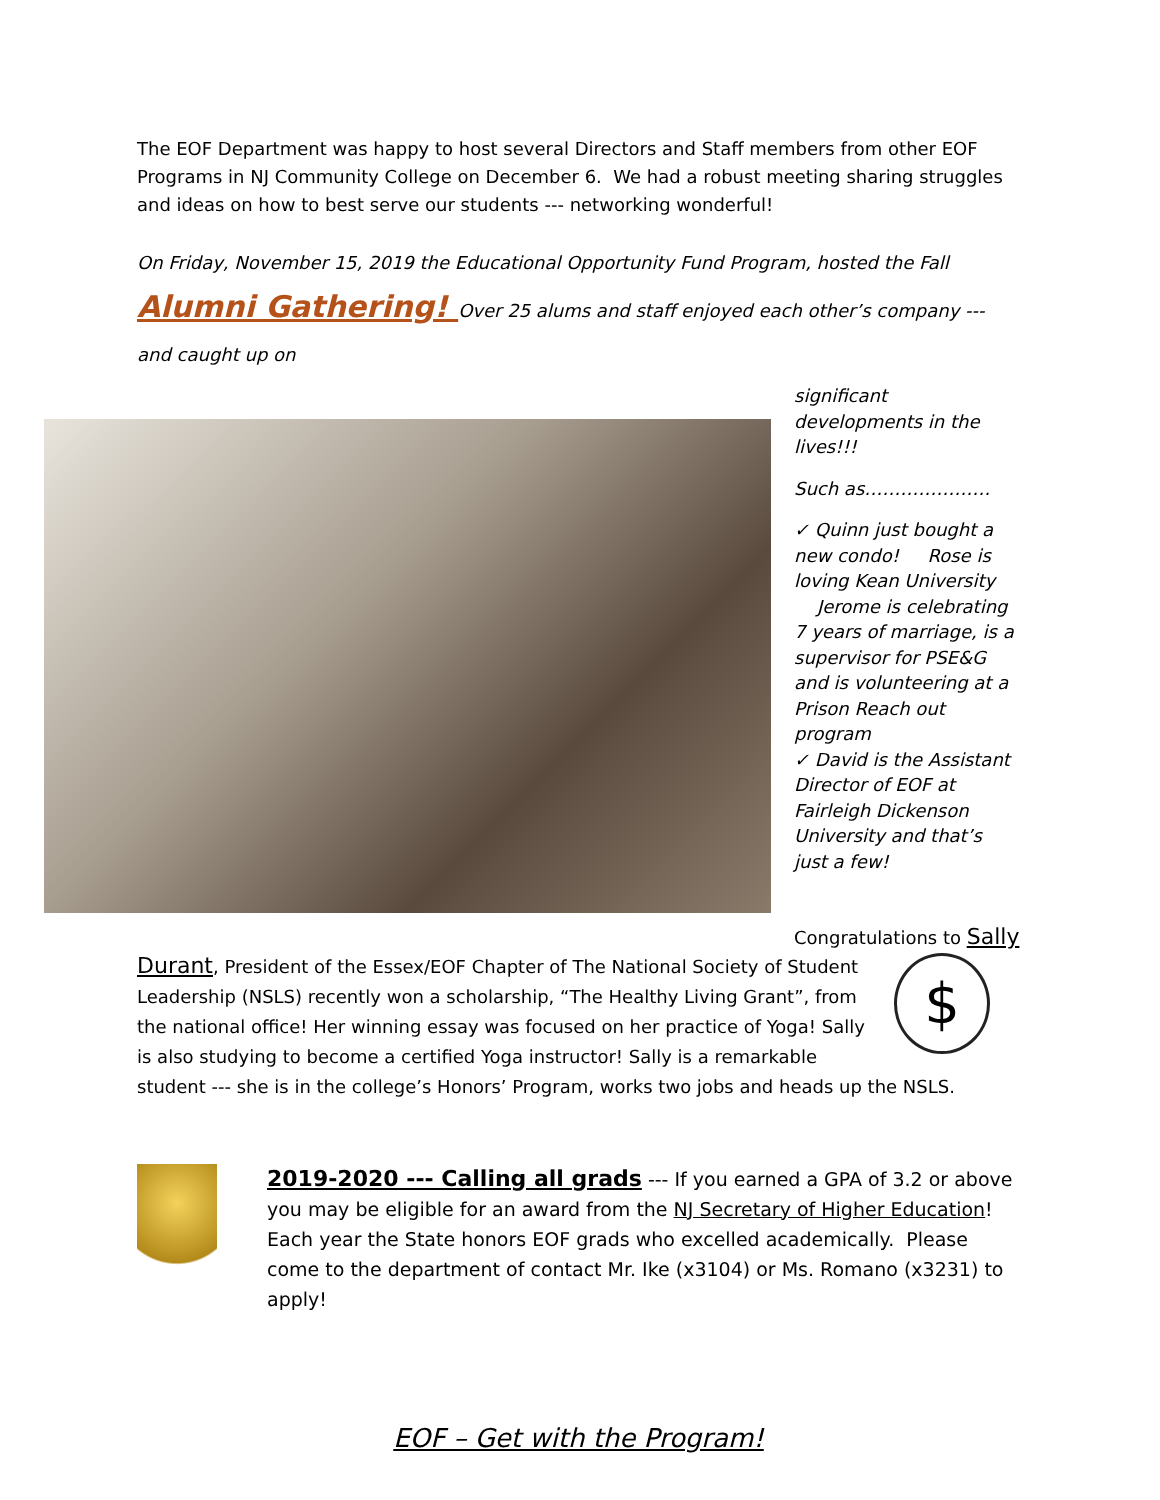The EOF Department was happy to host several Directors and Staff members from other EOF Programs in NJ Community College on December 6. We had a robust meeting sharing struggles and ideas on how to best serve our students --- networking wonderful!
On Friday, November 15, 2019 the Educational Opportunity Fund Program, hosted the Fall Alumni Gathering! Over 25 alums and staff enjoyed each other’s company --- and caught up on
significant developments in the lives!!!
Such as…………………
✓ Quinn just bought a new condo! Rose is loving Kean University Jerome is celebrating 7 years of marriage, is a supervisor for PSE&G and is volunteering at a Prison Reach out program
✓ David is the Assistant Director of EOF at Fairleigh Dickenson University and that’s just a few!
Congratulations to Sally
$
Durant, President of the Essex/EOF Chapter of The National Society of Student Leadership (NSLS) recently won a scholarship, “The Healthy Living Grant”, from the national office! Her winning essay was focused on her practice of Yoga! Sally is also studying to become a certified Yoga instructor! Sally is a remarkable student --- she is in the college’s Honors’ Program, works two jobs and heads up the NSLS.
2019-2020 --- Calling all grads --- If you earned a GPA of 3.2 or above you may be eligible for an award from the NJ Secretary of Higher Education! Each year the State honors EOF grads who excelled academically. Please come to the department of contact Mr. Ike (x3104) or Ms. Romano (x3231) to apply!
EOF – Get with the Program!